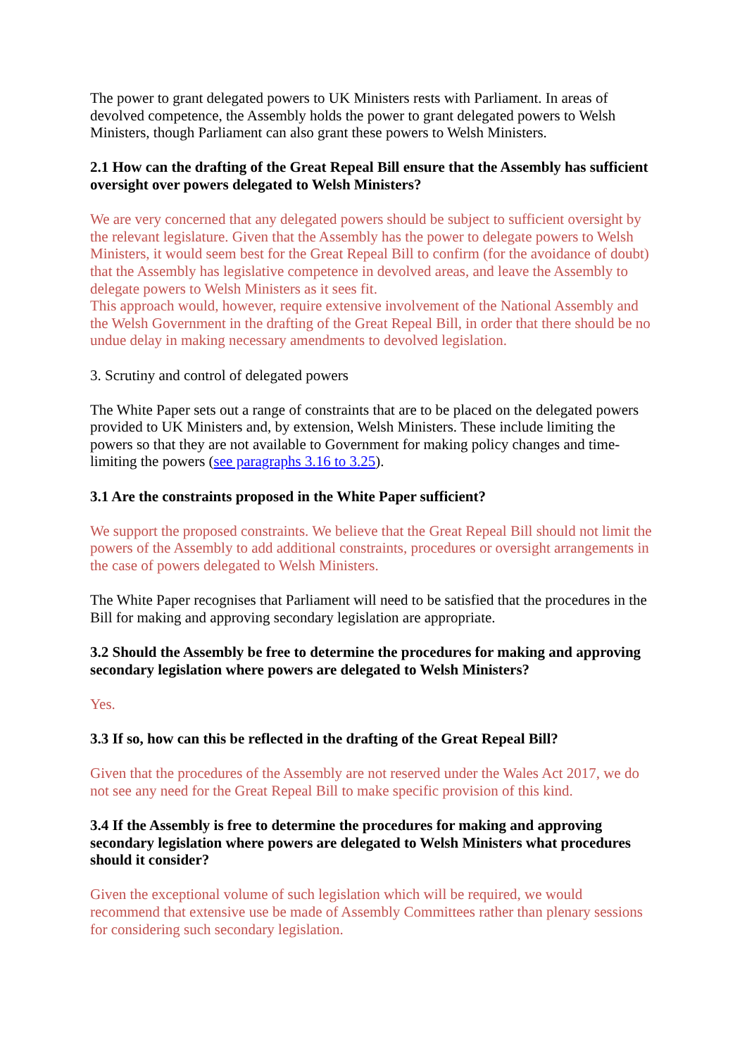The power to grant delegated powers to UK Ministers rests with Parliament. In areas of devolved competence, the Assembly holds the power to grant delegated powers to Welsh Ministers, though Parliament can also grant these powers to Welsh Ministers.
2.1 How can the drafting of the Great Repeal Bill ensure that the Assembly has sufficient oversight over powers delegated to Welsh Ministers?
We are very concerned that any delegated powers should be subject to sufficient oversight by the relevant legislature. Given that the Assembly has the power to delegate powers to Welsh Ministers, it would seem best for the Great Repeal Bill to confirm (for the avoidance of doubt) that the Assembly has legislative competence in devolved areas, and leave the Assembly to delegate powers to Welsh Ministers as it sees fit.
This approach would, however, require extensive involvement of the National Assembly and the Welsh Government in the drafting of the Great Repeal Bill, in order that there should be no undue delay in making necessary amendments to devolved legislation.
3. Scrutiny and control of delegated powers
The White Paper sets out a range of constraints that are to be placed on the delegated powers provided to UK Ministers and, by extension, Welsh Ministers. These include limiting the powers so that they are not available to Government for making policy changes and time-limiting the powers (see paragraphs 3.16 to 3.25).
3.1 Are the constraints proposed in the White Paper sufficient?
We support the proposed constraints. We believe that the Great Repeal Bill should not limit the powers of the Assembly to add additional constraints, procedures or oversight arrangements in the case of powers delegated to Welsh Ministers.
The White Paper recognises that Parliament will need to be satisfied that the procedures in the Bill for making and approving secondary legislation are appropriate.
3.2 Should the Assembly be free to determine the procedures for making and approving secondary legislation where powers are delegated to Welsh Ministers?
Yes.
3.3 If so, how can this be reflected in the drafting of the Great Repeal Bill?
Given that the procedures of the Assembly are not reserved under the Wales Act 2017, we do not see any need for the Great Repeal Bill to make specific provision of this kind.
3.4 If the Assembly is free to determine the procedures for making and approving secondary legislation where powers are delegated to Welsh Ministers what procedures should it consider?
Given the exceptional volume of such legislation which will be required, we would recommend that extensive use be made of Assembly Committees rather than plenary sessions for considering such secondary legislation.